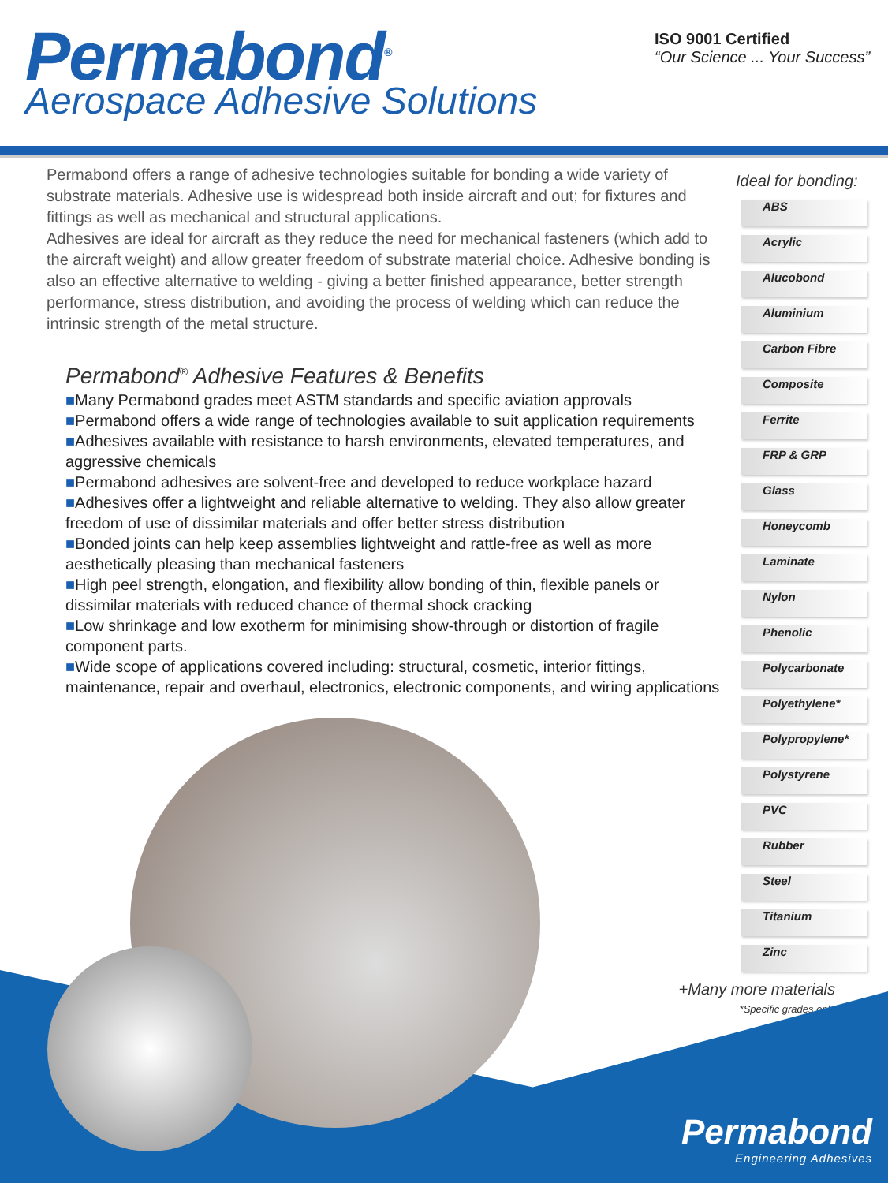Permabond<sup>®</sup>
Aerospace Adhesive Solutions
ISO 9001 Certified
“Our Science ... Your Success”
Permabond offers a range of adhesive technologies suitable for bonding a wide variety of substrate materials. Adhesive use is widespread both inside aircraft and out; for fixtures and fittings as well as mechanical and structural applications.
Adhesives are ideal for aircraft as they reduce the need for mechanical fasteners (which add to the aircraft weight) and allow greater freedom of substrate material choice. Adhesive bonding is also an effective alternative to welding - giving a better finished appearance, better strength performance, stress distribution, and avoiding the process of welding which can reduce the intrinsic strength of the metal structure.
Permabond<sup>®</sup> Adhesive Features & Benefits
■Many Permabond grades meet ASTM standards and specific aviation approvals
■Permabond offers a wide range of technologies available to suit application requirements
■Adhesives available with resistance to harsh environments, elevated temperatures, and aggressive chemicals
■Permabond adhesives are solvent-free and developed to reduce workplace hazard
■Adhesives offer a lightweight and reliable alternative to welding. They also allow greater freedom of use of dissimilar materials and offer better stress distribution
■Bonded joints can help keep assemblies lightweight and rattle-free as well as more aesthetically pleasing than mechanical fasteners
■High peel strength, elongation, and flexibility allow bonding of thin, flexible panels or dissimilar materials with reduced chance of thermal shock cracking
■Low shrinkage and low exotherm for minimising show-through or distortion of fragile component parts.
■Wide scope of applications covered including: structural, cosmetic, interior fittings, maintenance, repair and overhaul, electronics, electronic components, and wiring applications
Ideal for bonding:
ABS
Acrylic
Alucobond
Aluminium
Carbon Fibre
Composite
Ferrite
FRP & GRP
Glass
Honeycomb
Laminate
Nylon
Phenolic
Polycarbonate
Polyethylene*
Polypropylene*
Polystyrene
PVC
Rubber
Steel
Titanium
Zinc
+Many more materials
*Specific grades only
Permabond
Engineering Adhesives